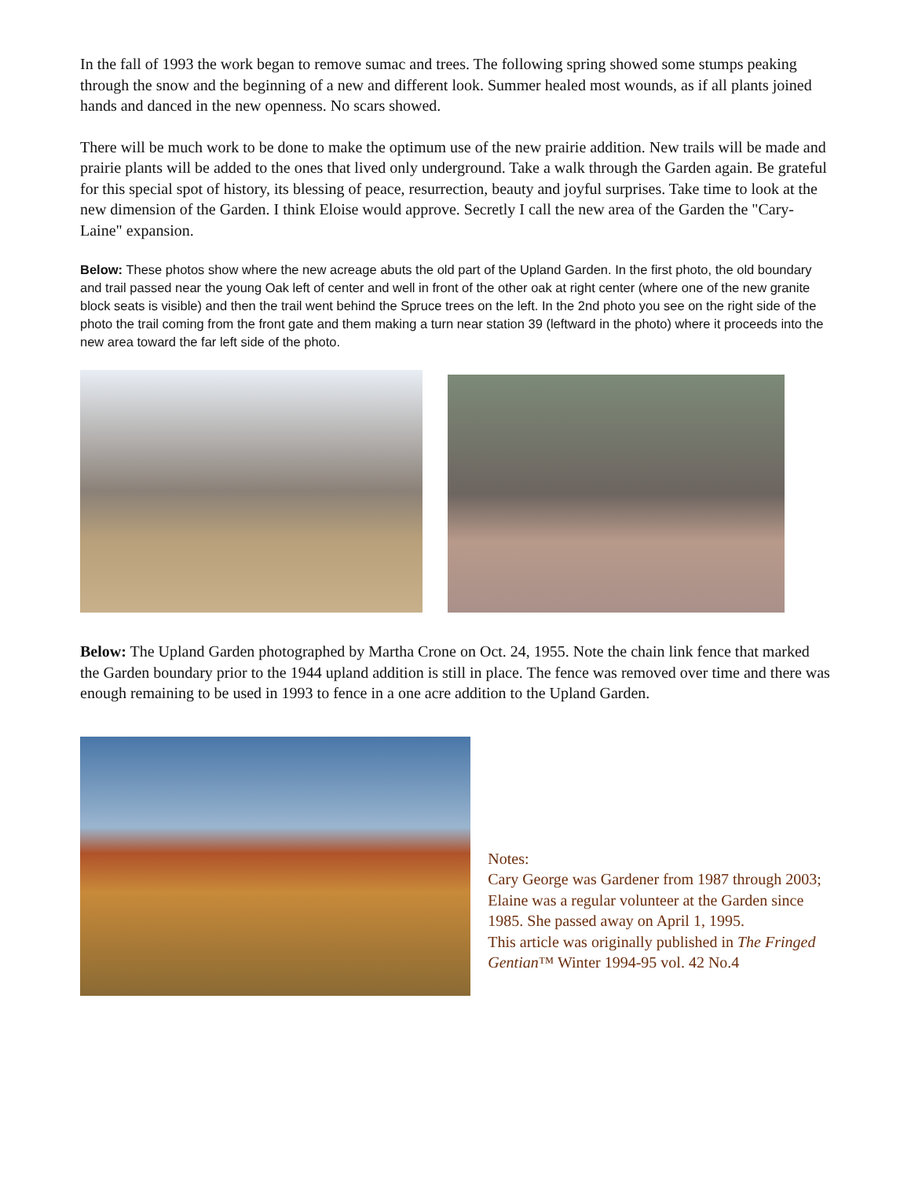In the fall of 1993 the work began to remove sumac and trees. The following spring showed some stumps peaking through the snow and the beginning of a new and different look. Summer healed most wounds, as if all plants joined hands and danced in the new openness. No scars showed.
There will be much work to be done to make the optimum use of the new prairie addition. New trails will be made and prairie plants will be added to the ones that lived only underground. Take a walk through the Garden again. Be grateful for this special spot of history, its blessing of peace, resurrection, beauty and joyful surprises. Take time to look at the new dimension of the Garden. I think Eloise would approve. Secretly I call the new area of the Garden the "Cary-Laine" expansion.
Below: These photos show where the new acreage abuts the old part of the Upland Garden. In the first photo, the old boundary and trail passed near the young Oak left of center and well in front of the other oak at right center (where one of the new granite block seats is visible) and then the trail went behind the Spruce trees on the left. In the 2nd photo you see on the right side of the photo the trail coming from the front gate and them making a turn near station 39 (leftward in the photo) where it proceeds into the new area toward the far left side of the photo.
Below: The Upland Garden photographed by Martha Crone on Oct. 24, 1955. Note the chain link fence that marked the Garden boundary prior to the 1944 upland addition is still in place. The fence was removed over time and there was enough remaining to be used in 1993 to fence in a one acre addition to the Upland Garden.
Notes:
Cary George was Gardener from 1987 through 2003; Elaine was a regular volunteer at the Garden since 1985. She passed away on April 1, 1995.
This article was originally published in The Fringed Gentian™ Winter 1994-95 vol. 42 No.4